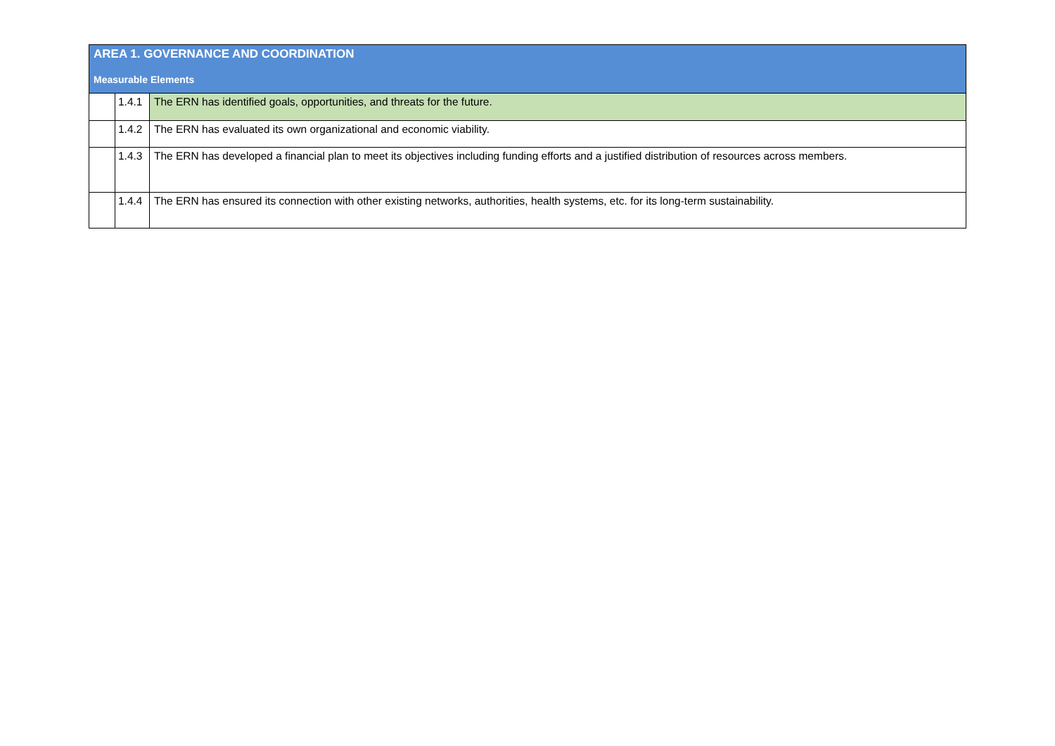| AREA 1. GOVERNANCE AND COORDINATION | | |
| --- | --- | --- |
| Measurable Elements | | |
| | 1.4.1 | The ERN has identified goals, opportunities, and threats for the future. |
| | 1.4.2 | The ERN has evaluated its own organizational and economic viability. |
| | 1.4.3 | The ERN has developed a financial plan to meet its objectives including funding efforts and a justified distribution of resources across members. |
| | 1.4.4 | The ERN has ensured its connection with other existing networks, authorities, health systems, etc. for its long-term sustainability. |